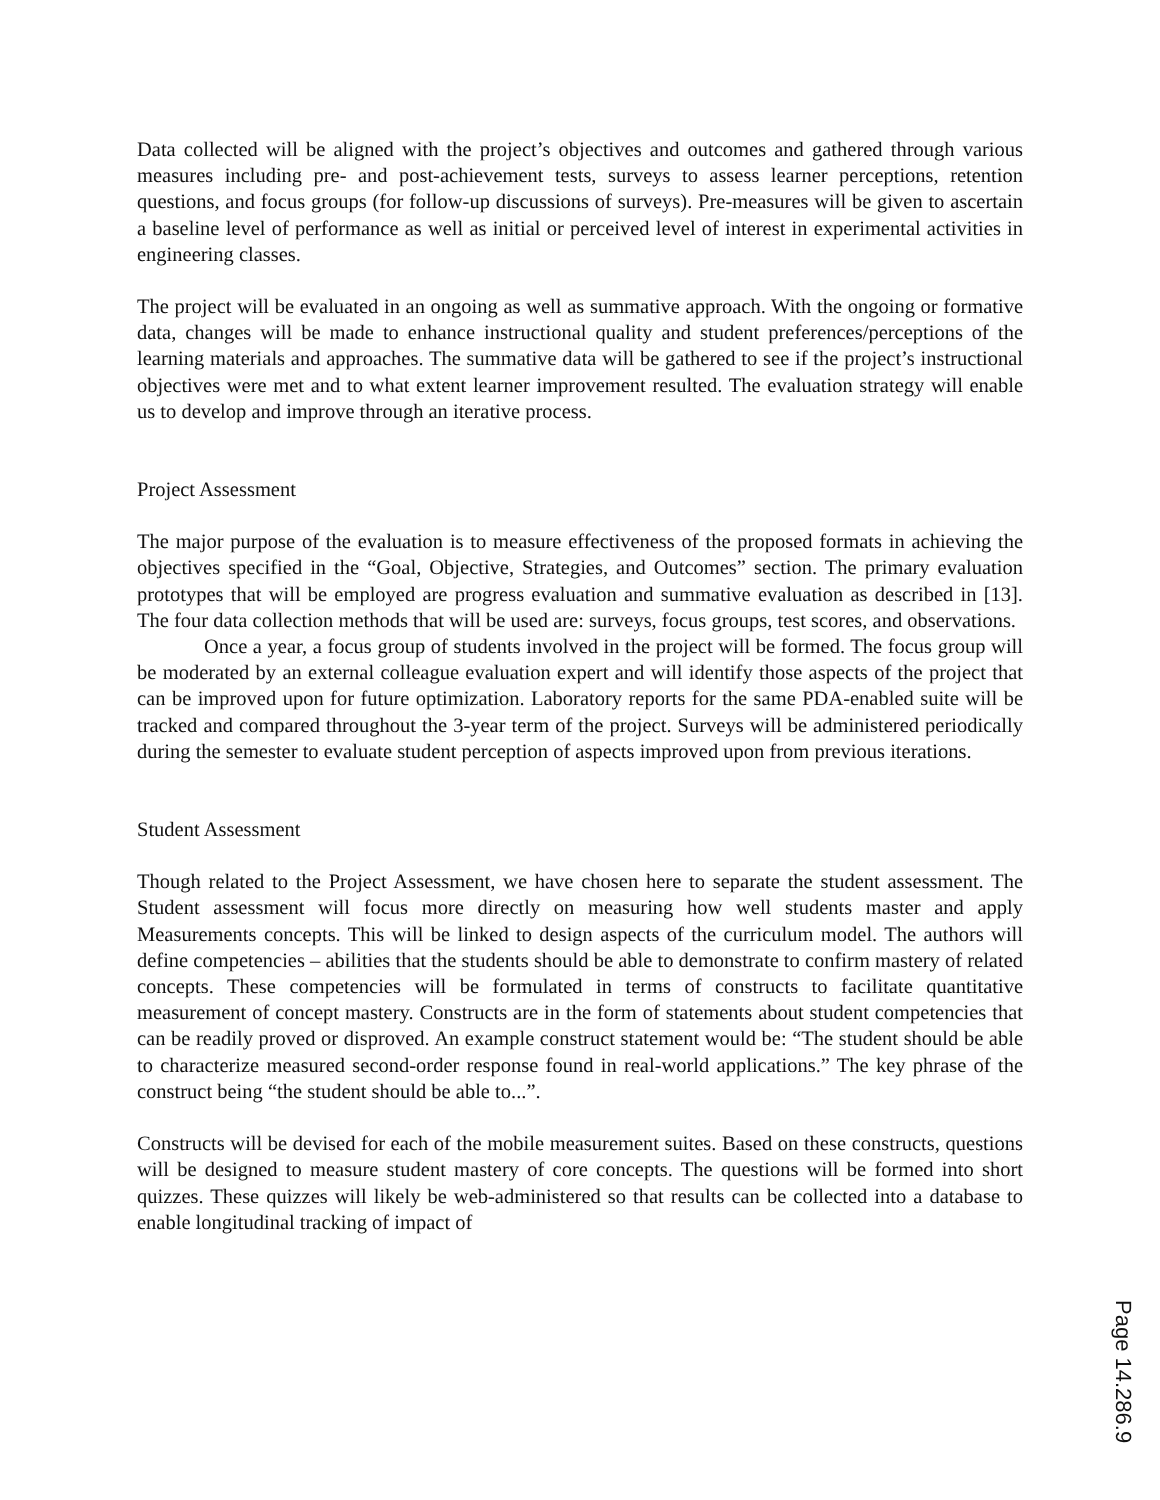Data collected will be aligned with the project’s objectives and outcomes and gathered through various measures including pre- and post-achievement tests, surveys to assess learner perceptions, retention questions, and focus groups (for follow-up discussions of surveys). Pre-measures will be given to ascertain a baseline level of performance as well as initial or perceived level of interest in experimental activities in engineering classes.
The project will be evaluated in an ongoing as well as summative approach. With the ongoing or formative data, changes will be made to enhance instructional quality and student preferences/perceptions of the learning materials and approaches. The summative data will be gathered to see if the project’s instructional objectives were met and to what extent learner improvement resulted. The evaluation strategy will enable us to develop and improve through an iterative process.
Project Assessment
The major purpose of the evaluation is to measure effectiveness of the proposed formats in achieving the objectives specified in the “Goal, Objective, Strategies, and Outcomes” section. The primary evaluation prototypes that will be employed are progress evaluation and summative evaluation as described in [13]. The four data collection methods that will be used are: surveys, focus groups, test scores, and observations.
Once a year, a focus group of students involved in the project will be formed. The focus group will be moderated by an external colleague evaluation expert and will identify those aspects of the project that can be improved upon for future optimization. Laboratory reports for the same PDA-enabled suite will be tracked and compared throughout the 3-year term of the project. Surveys will be administered periodically during the semester to evaluate student perception of aspects improved upon from previous iterations.
Student Assessment
Though related to the Project Assessment, we have chosen here to separate the student assessment. The Student assessment will focus more directly on measuring how well students master and apply Measurements concepts. This will be linked to design aspects of the curriculum model. The authors will define competencies – abilities that the students should be able to demonstrate to confirm mastery of related concepts. These competencies will be formulated in terms of constructs to facilitate quantitative measurement of concept mastery. Constructs are in the form of statements about student competencies that can be readily proved or disproved. An example construct statement would be: “The student should be able to characterize measured second-order response found in real-world applications.” The key phrase of the construct being “the student should be able to...”.
Constructs will be devised for each of the mobile measurement suites. Based on these constructs, questions will be designed to measure student mastery of core concepts. The questions will be formed into short quizzes. These quizzes will likely be web-administered so that results can be collected into a database to enable longitudinal tracking of impact of
Page 14.286.9